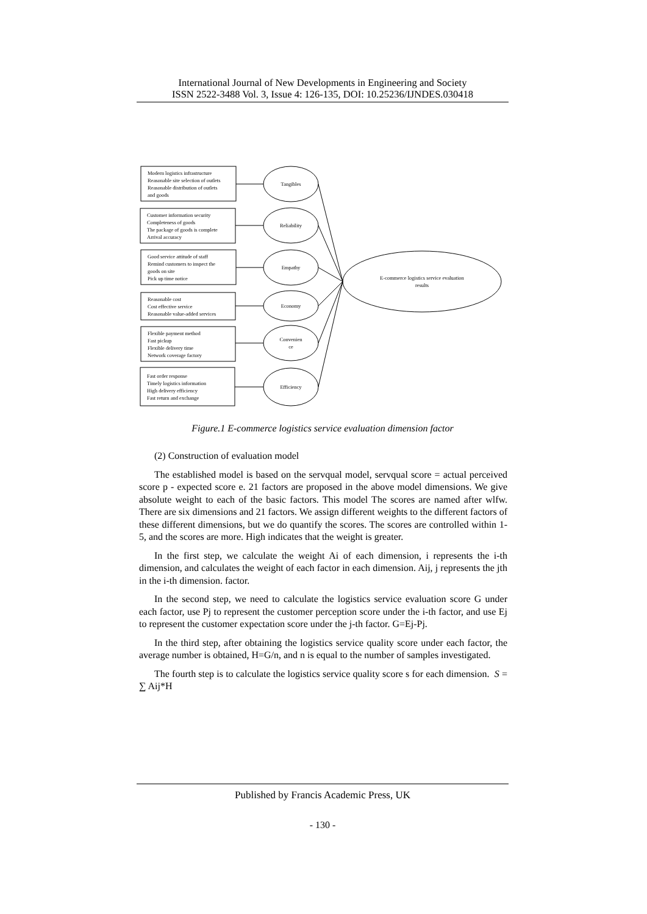International Journal of New Developments in Engineering and Society
ISSN 2522-3488 Vol. 3, Issue 4: 126-135, DOI: 10.25236/IJNDES.030418
Modern logistics infrastructure
Reasonable site selection of outlets
Reasonable distribution of outlets
and goods
Customer information security
Completeness of goods
The package of goods is complete
Arrival accuracy
Good service attitude of staff
Remind customers to inspect the
goods on site
Pick up time notice
Reasonable cost
Cost effective service
Reasonable value-added services
Flexible payment method
Fast pickup
Flexible delivery time
Network coverage factory
Fast order response
Timely logistics information
High delivery efficiency
Fast return and exchange
Tangibles
Reliability
Empathy
Economy
Convenien
ce
Efficiency
E-commerce logistics service evaluation
results
Figure.1 E-commerce logistics service evaluation dimension factor
(2) Construction of evaluation model
The established model is based on the servqual model, servqual score = actual perceived score p - expected score e. 21 factors are proposed in the above model dimensions. We give absolute weight to each of the basic factors. This model The scores are named after wlfw. There are six dimensions and 21 factors. We assign different weights to the different factors of these different dimensions, but we do quantify the scores. The scores are controlled within 1-5, and the scores are more. High indicates that the weight is greater.
In the first step, we calculate the weight Ai of each dimension, i represents the i-th dimension, and calculates the weight of each factor in each dimension. Aij, j represents the jth in the i-th dimension. factor.
In the second step, we need to calculate the logistics service evaluation score G under each factor, use Pj to represent the customer perception score under the i-th factor, and use Ej to represent the customer expectation score under the j-th factor. G=Ej-Pj.
In the third step, after obtaining the logistics service quality score under each factor, the average number is obtained, H=G/n, and n is equal to the number of samples investigated.
The fourth step is to calculate the logistics service quality score s for each dimension. S = ∑ Aij*H
Published by Francis Academic Press, UK
- 130 -